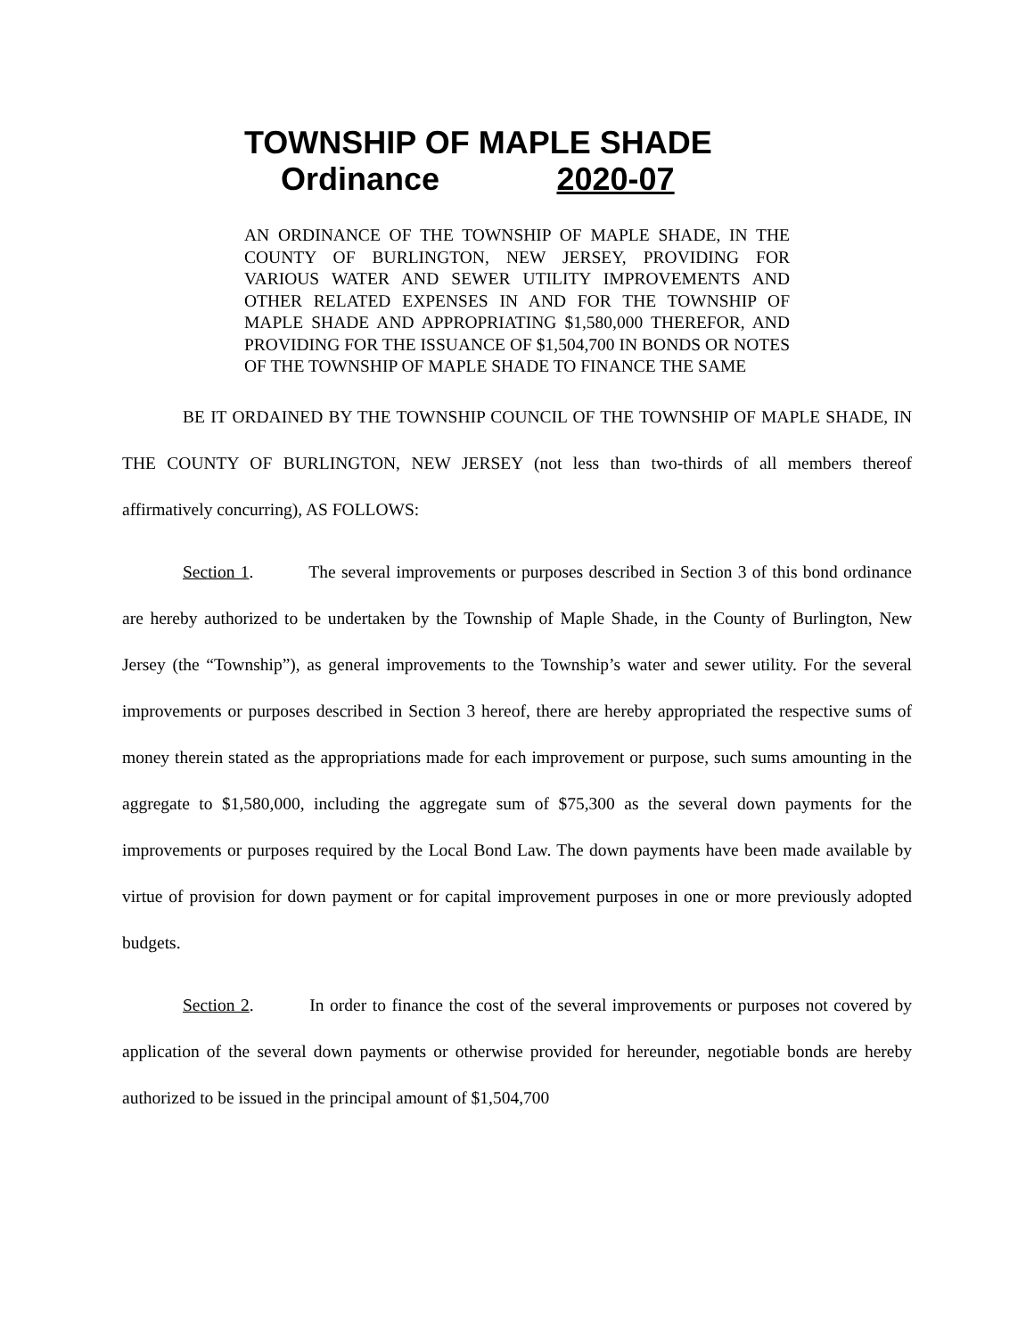TOWNSHIP OF MAPLE SHADE
Ordinance 2020-07
AN ORDINANCE OF THE TOWNSHIP OF MAPLE SHADE, IN THE COUNTY OF BURLINGTON, NEW JERSEY, PROVIDING FOR VARIOUS WATER AND SEWER UTILITY IMPROVEMENTS AND OTHER RELATED EXPENSES IN AND FOR THE TOWNSHIP OF MAPLE SHADE AND APPROPRIATING $1,580,000 THEREFOR, AND PROVIDING FOR THE ISSUANCE OF $1,504,700 IN BONDS OR NOTES OF THE TOWNSHIP OF MAPLE SHADE TO FINANCE THE SAME
BE IT ORDAINED BY THE TOWNSHIP COUNCIL OF THE TOWNSHIP OF MAPLE SHADE, IN THE COUNTY OF BURLINGTON, NEW JERSEY (not less than two-thirds of all members thereof affirmatively concurring), AS FOLLOWS:
Section 1. The several improvements or purposes described in Section 3 of this bond ordinance are hereby authorized to be undertaken by the Township of Maple Shade, in the County of Burlington, New Jersey (the “Township”), as general improvements to the Township’s water and sewer utility. For the several improvements or purposes described in Section 3 hereof, there are hereby appropriated the respective sums of money therein stated as the appropriations made for each improvement or purpose, such sums amounting in the aggregate to $1,580,000, including the aggregate sum of $75,300 as the several down payments for the improvements or purposes required by the Local Bond Law. The down payments have been made available by virtue of provision for down payment or for capital improvement purposes in one or more previously adopted budgets.
Section 2. In order to finance the cost of the several improvements or purposes not covered by application of the several down payments or otherwise provided for hereunder, negotiable bonds are hereby authorized to be issued in the principal amount of $1,504,700